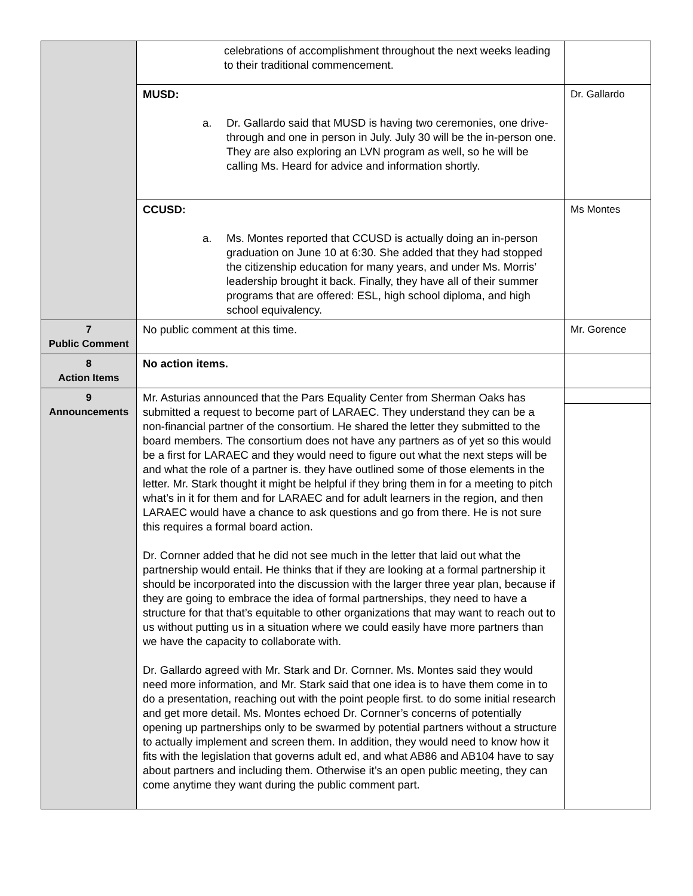| | celebrations of accomplishment throughout the next weeks leading to their traditional commencement. | |
| | MUSD: a. Dr. Gallardo said that MUSD is having two ceremonies, one drive-through and one in person in July. July 30 will be the in-person one. They are also exploring an LVN program as well, so he will be calling Ms. Heard for advice and information shortly. | Dr. Gallardo |
| | CCUSD: a. Ms. Montes reported that CCUSD is actually doing an in-person graduation on June 10 at 6:30. She added that they had stopped the citizenship education for many years, and under Ms. Morris’ leadership brought it back. Finally, they have all of their summer programs that are offered: ESL, high school diploma, and high school equivalency. | Ms Montes |
| 7 Public Comment | No public comment at this time. | Mr. Gorence |
| 8 Action Items | No action items. | |
| 9 Announcements | Mr. Asturias announced that the Pars Equality Center from Sherman Oaks has submitted a request to become part of LARAEC. They understand they can be a non-financial partner of the consortium. He shared the letter they submitted to the board members. The consortium does not have any partners as of yet so this would be a first for LARAEC and they would need to figure out what the next steps will be and what the role of a partner is. they have outlined some of those elements in the letter. Mr. Stark thought it might be helpful if they bring them in for a meeting to pitch what’s in it for them and for LARAEC and for adult learners in the region, and then LARAEC would have a chance to ask questions and go from there. He is not sure this requires a formal board action. Dr. Cornner added that he did not see much in the letter that laid out what the partnership would entail. He thinks that if they are looking at a formal partnership it should be incorporated into the discussion with the larger three year plan, because if they are going to embrace the idea of formal partnerships, they need to have a structure for that that’s equitable to other organizations that may want to reach out to us without putting us in a situation where we could easily have more partners than we have the capacity to collaborate with. Dr. Gallardo agreed with Mr. Stark and Dr. Cornner. Ms. Montes said they would need more information, and Mr. Stark said that one idea is to have them come in to do a presentation, reaching out with the point people first. to do some initial research and get more detail. Ms. Montes echoed Dr. Cornner’s concerns of potentially opening up partnerships only to be swarmed by potential partners without a structure to actually implement and screen them. In addition, they would need to know how it fits with the legislation that governs adult ed, and what AB86 and AB104 have to say about partners and including them. Otherwise it’s an open public meeting, they can come anytime they want during the public comment part. | |